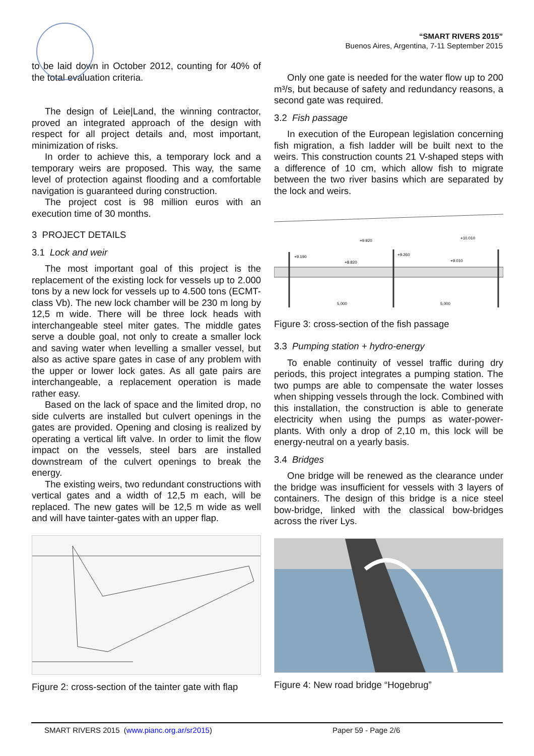“SMART RIVERS 2015”
Buenos Aires, Argentina, 7-11 September 2015
to be laid down in October 2012, counting for 40% of the total evaluation criteria.
The design of Leie|Land, the winning contractor, proved an integrated approach of the design with respect for all project details and, most important, minimization of risks.
In order to achieve this, a temporary lock and a temporary weirs are proposed. This way, the same level of protection against flooding and a comfortable navigation is guaranteed during construction.
The project cost is 98 million euros with an execution time of 30 months.
3 PROJECT DETAILS
3.1 Lock and weir
The most important goal of this project is the replacement of the existing lock for vessels up to 2.000 tons by a new lock for vessels up to 4.500 tons (ECMT-class Vb). The new lock chamber will be 230 m long by 12,5 m wide. There will be three lock heads with interchangeable steel miter gates. The middle gates serve a double goal, not only to create a smaller lock and saving water when levelling a smaller vessel, but also as active spare gates in case of any problem with the upper or lower lock gates. As all gate pairs are interchangeable, a replacement operation is made rather easy.
Based on the lack of space and the limited drop, no side culverts are installed but culvert openings in the gates are provided. Opening and closing is realized by operating a vertical lift valve. In order to limit the flow impact on the vessels, steel bars are installed downstream of the culvert openings to break the energy.
The existing weirs, two redundant constructions with vertical gates and a width of 12,5 m each, will be replaced. The new gates will be 12,5 m wide as well and will have tainter-gates with an upper flap.
Figure 2: cross-section of the tainter gate with flap
Only one gate is needed for the water flow up to 200 m³/s, but because of safety and redundancy reasons, a second gate was required.
3.2 Fish passage
In execution of the European legislation concerning fish migration, a fish ladder will be built next to the weirs. This construction counts 21 V-shaped steps with a difference of 10 cm, which allow fish to migrate between the two river basins which are separated by the lock and weirs.
+9.920
+10.010
+9.190
+9.260
+8.820
+9.010
5,000
5,000
Figure 3: cross-section of the fish passage
3.3 Pumping station + hydro-energy
To enable continuity of vessel traffic during dry periods, this project integrates a pumping station. The two pumps are able to compensate the water losses when shipping vessels through the lock. Combined with this installation, the construction is able to generate electricity when using the pumps as water-power-plants. With only a drop of 2,10 m, this lock will be energy-neutral on a yearly basis.
3.4 Bridges
One bridge will be renewed as the clearance under the bridge was insufficient for vessels with 3 layers of containers. The design of this bridge is a nice steel bow-bridge, linked with the classical bow-bridges across the river Lys.
Figure 4: New road bridge “Hogebrug”
SMART RIVERS 2015 (www.pianc.org.ar/sr2015) Paper 59 - Page 2/6